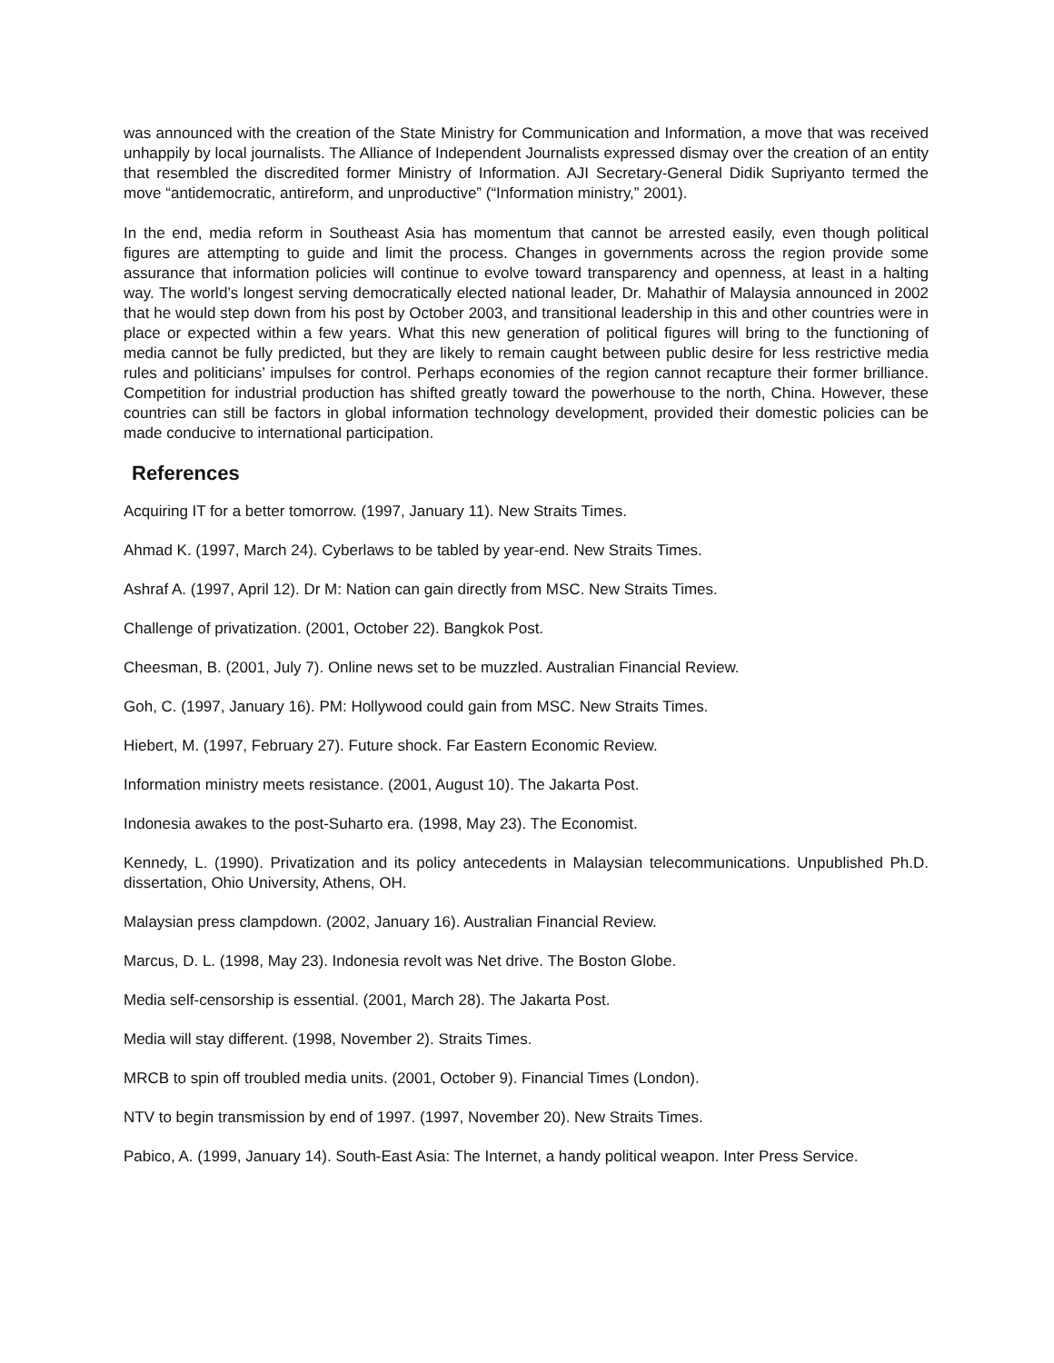was announced with the creation of the State Ministry for Communication and Information, a move that was received unhappily by local journalists. The Alliance of Independent Journalists expressed dismay over the creation of an entity that resembled the discredited former Ministry of Information. AJI Secretary-General Didik Supriyanto termed the move “antidemocratic, antireform, and unproductive” (“Information ministry,” 2001).
In the end, media reform in Southeast Asia has momentum that cannot be arrested easily, even though political figures are attempting to guide and limit the process. Changes in governments across the region provide some assurance that information policies will continue to evolve toward transparency and openness, at least in a halting way. The world’s longest serving democratically elected national leader, Dr. Mahathir of Malaysia announced in 2002 that he would step down from his post by October 2003, and transitional leadership in this and other countries were in place or expected within a few years. What this new generation of political figures will bring to the functioning of media cannot be fully predicted, but they are likely to remain caught between public desire for less restrictive media rules and politicians’ impulses for control. Perhaps economies of the region cannot recapture their former brilliance. Competition for industrial production has shifted greatly toward the powerhouse to the north, China. However, these countries can still be factors in global information technology development, provided their domestic policies can be made conducive to international participation.
References
Acquiring IT for a better tomorrow. (1997, January 11). New Straits Times.
Ahmad K. (1997, March 24). Cyberlaws to be tabled by year-end. New Straits Times.
Ashraf A. (1997, April 12). Dr M: Nation can gain directly from MSC. New Straits Times.
Challenge of privatization. (2001, October 22). Bangkok Post.
Cheesman, B. (2001, July 7). Online news set to be muzzled. Australian Financial Review.
Goh, C. (1997, January 16). PM: Hollywood could gain from MSC. New Straits Times.
Hiebert, M. (1997, February 27). Future shock. Far Eastern Economic Review.
Information ministry meets resistance. (2001, August 10). The Jakarta Post.
Indonesia awakes to the post-Suharto era. (1998, May 23). The Economist.
Kennedy, L. (1990). Privatization and its policy antecedents in Malaysian telecommunications. Unpublished Ph.D. dissertation, Ohio University, Athens, OH.
Malaysian press clampdown. (2002, January 16). Australian Financial Review.
Marcus, D. L. (1998, May 23). Indonesia revolt was Net drive. The Boston Globe.
Media self-censorship is essential. (2001, March 28). The Jakarta Post.
Media will stay different. (1998, November 2). Straits Times.
MRCB to spin off troubled media units. (2001, October 9). Financial Times (London).
NTV to begin transmission by end of 1997. (1997, November 20). New Straits Times.
Pabico, A. (1999, January 14). South-East Asia: The Internet, a handy political weapon. Inter Press Service.